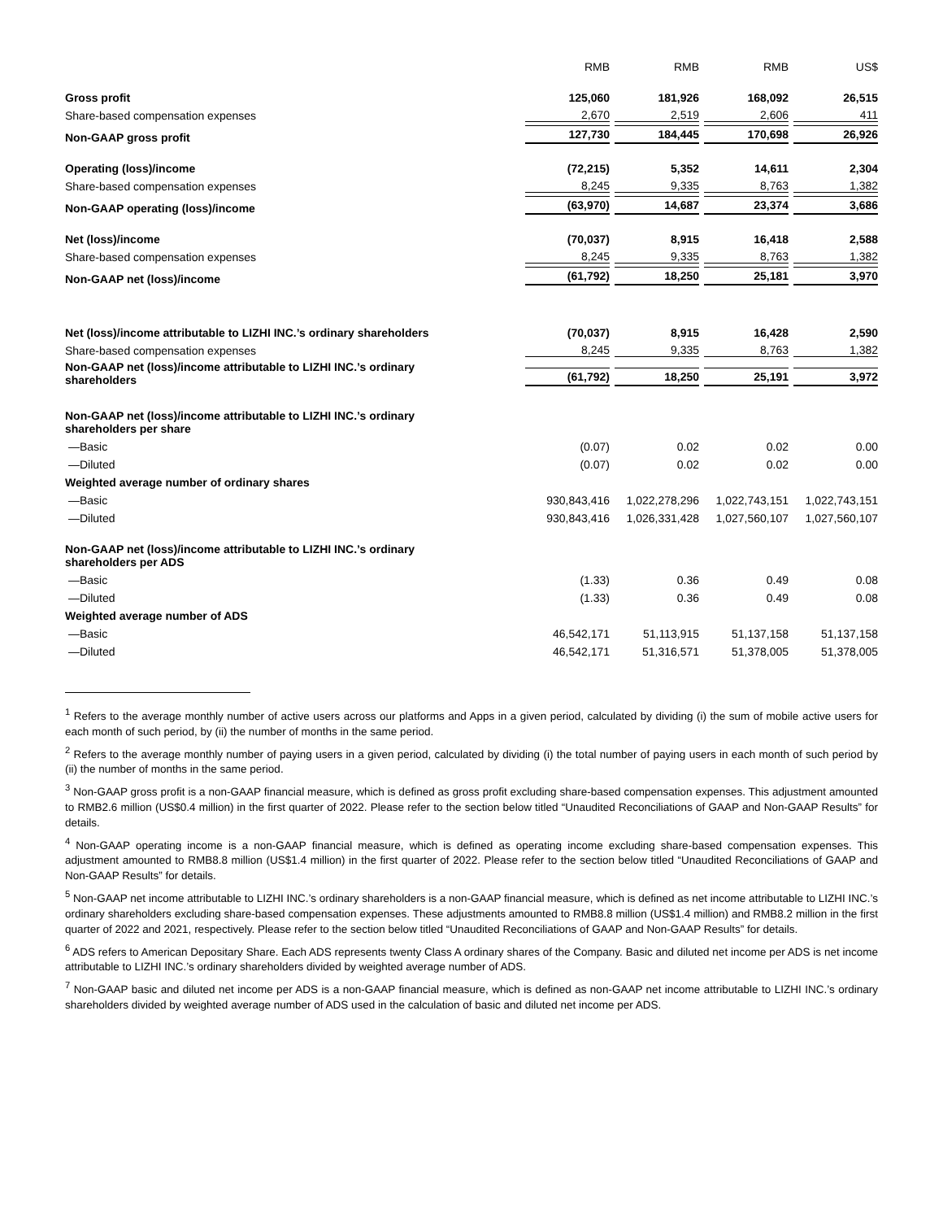| | RMB | RMB | RMB | US$ |
| --- | --- | --- | --- | --- |
| Gross profit | 125,060 | 181,926 | 168,092 | 26,515 |
| Share-based compensation expenses | 2,670 | 2,519 | 2,606 | 411 |
| Non-GAAP gross profit | 127,730 | 184,445 | 170,698 | 26,926 |
| Operating (loss)/income | (72,215) | 5,352 | 14,611 | 2,304 |
| Share-based compensation expenses | 8,245 | 9,335 | 8,763 | 1,382 |
| Non-GAAP operating (loss)/income | (63,970) | 14,687 | 23,374 | 3,686 |
| Net (loss)/income | (70,037) | 8,915 | 16,418 | 2,588 |
| Share-based compensation expenses | 8,245 | 9,335 | 8,763 | 1,382 |
| Non-GAAP net (loss)/income | (61,792) | 18,250 | 25,181 | 3,970 |
| Net (loss)/income attributable to LIZHI INC.’s ordinary shareholders | (70,037) | 8,915 | 16,428 | 2,590 |
| Share-based compensation expenses | 8,245 | 9,335 | 8,763 | 1,382 |
| Non-GAAP net (loss)/income attributable to LIZHI INC.’s ordinary shareholders | (61,792) | 18,250 | 25,191 | 3,972 |
| Non-GAAP net (loss)/income attributable to LIZHI INC.’s ordinary shareholders per share | | | | |
| —Basic | (0.07) | 0.02 | 0.02 | 0.00 |
| —Diluted | (0.07) | 0.02 | 0.02 | 0.00 |
| Weighted average number of ordinary shares | | | | |
| —Basic | 930,843,416 | 1,022,278,296 | 1,022,743,151 | 1,022,743,151 |
| —Diluted | 930,843,416 | 1,026,331,428 | 1,027,560,107 | 1,027,560,107 |
| Non-GAAP net (loss)/income attributable to LIZHI INC.’s ordinary shareholders per ADS | | | | |
| —Basic | (1.33) | 0.36 | 0.49 | 0.08 |
| —Diluted | (1.33) | 0.36 | 0.49 | 0.08 |
| Weighted average number of ADS | | | | |
| —Basic | 46,542,171 | 51,113,915 | 51,137,158 | 51,137,158 |
| —Diluted | 46,542,171 | 51,316,571 | 51,378,005 | 51,378,005 |
<sup>1</sup> Refers to the average monthly number of active users across our platforms and Apps in a given period, calculated by dividing (i) the sum of mobile active users for each month of such period, by (ii) the number of months in the same period.
<sup>2</sup> Refers to the average monthly number of paying users in a given period, calculated by dividing (i) the total number of paying users in each month of such period by (ii) the number of months in the same period.
<sup>3</sup> Non-GAAP gross profit is a non-GAAP financial measure, which is defined as gross profit excluding share-based compensation expenses. This adjustment amounted to RMB2.6 million (US$0.4 million) in the first quarter of 2022. Please refer to the section below titled “Unaudited Reconciliations of GAAP and Non-GAAP Results” for details.
<sup>4</sup> Non-GAAP operating income is a non-GAAP financial measure, which is defined as operating income excluding share-based compensation expenses. This adjustment amounted to RMB8.8 million (US$1.4 million) in the first quarter of 2022. Please refer to the section below titled “Unaudited Reconciliations of GAAP and Non-GAAP Results” for details.
<sup>5</sup> Non-GAAP net income attributable to LIZHI INC.’s ordinary shareholders is a non-GAAP financial measure, which is defined as net income attributable to LIZHI INC.’s ordinary shareholders excluding share-based compensation expenses. These adjustments amounted to RMB8.8 million (US$1.4 million) and RMB8.2 million in the first quarter of 2022 and 2021, respectively. Please refer to the section below titled “Unaudited Reconciliations of GAAP and Non-GAAP Results” for details.
<sup>6</sup> ADS refers to American Depositary Share. Each ADS represents twenty Class A ordinary shares of the Company. Basic and diluted net income per ADS is net income attributable to LIZHI INC.’s ordinary shareholders divided by weighted average number of ADS.
<sup>7</sup> Non-GAAP basic and diluted net income per ADS is a non-GAAP financial measure, which is defined as non-GAAP net income attributable to LIZHI INC.’s ordinary shareholders divided by weighted average number of ADS used in the calculation of basic and diluted net income per ADS.